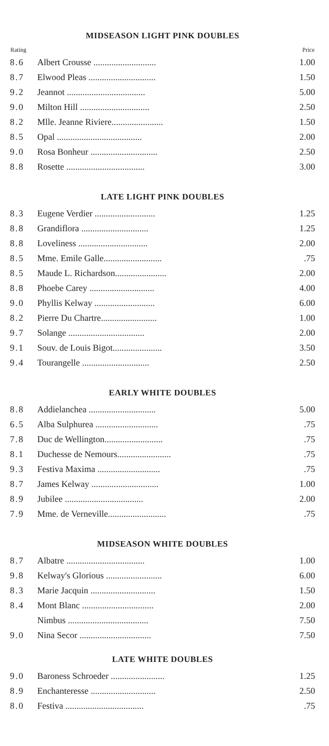MIDSEASON LIGHT PINK DOUBLES
| Rating | | Price |
| --- | --- | --- |
| 8.6 | Albert Crousse ............................ | 1.00 |
| 8.7 | Elwood Pleas .............................. | 1.50 |
| 9.2 | Jeannot ................................... | 5.00 |
| 9.0 | Milton Hill ............................... | 2.50 |
| 8.2 | Mlle. Jeanne Riviere....................... | 1.50 |
| 8.5 | Opal ...................................... | 2.00 |
| 9.0 | Rosa Bonheur .............................. | 2.50 |
| 8.8 | Rosette ................................... | 3.00 |
LATE LIGHT PINK DOUBLES
| 8.3 | Eugene Verdier ........................... | 1.25 |
| 8.8 | Grandiflora .............................. | 1.25 |
| 8.8 | Loveliness ............................... | 2.00 |
| 8.5 | Mme. Emile Galle.......................... | .75 |
| 8.5 | Maude L. Richardson....................... | 2.00 |
| 8.8 | Phoebe Carey ............................. | 4.00 |
| 9.0 | Phyllis Kelway ........................... | 6.00 |
| 8.2 | Pierre Du Chartre......................... | 1.00 |
| 9.7 | Solange .................................. | 2.00 |
| 9.1 | Souv. de Louis Bigot...................... | 3.50 |
| 9.4 | Tourangelle .............................. | 2.50 |
EARLY WHITE DOUBLES
| 8.8 | Addielanchea .............................. | 5.00 |
| 6.5 | Alba Sulphurea ............................ | .75 |
| 7.8 | Duc de Wellington.......................... | .75 |
| 8.1 | Duchesse de Nemours........................ | .75 |
| 9.3 | Festiva Maxima ............................ | .75 |
| 8.7 | James Kelway .............................. | 1.00 |
| 8.9 | Jubilee ................................... | 2.00 |
| 7.9 | Mme. de Verneville.......................... | .75 |
MIDSEASON WHITE DOUBLES
| 8.7 | Albatre ................................... | 1.00 |
| 9.8 | Kelway's Glorious ......................... | 6.00 |
| 8.3 | Marie Jacquin ............................. | 1.50 |
| 8.4 | Mont Blanc ................................ | 2.00 |
| | Nimbus .................................... | 7.50 |
| 9.0 | Nina Secor ................................ | 7.50 |
LATE WHITE DOUBLES
| 9.0 | Baroness Schroeder ........................ | 1.25 |
| 8.9 | Enchanteresse ............................. | 2.50 |
| 8.0 | Festiva ................................... | .75 |